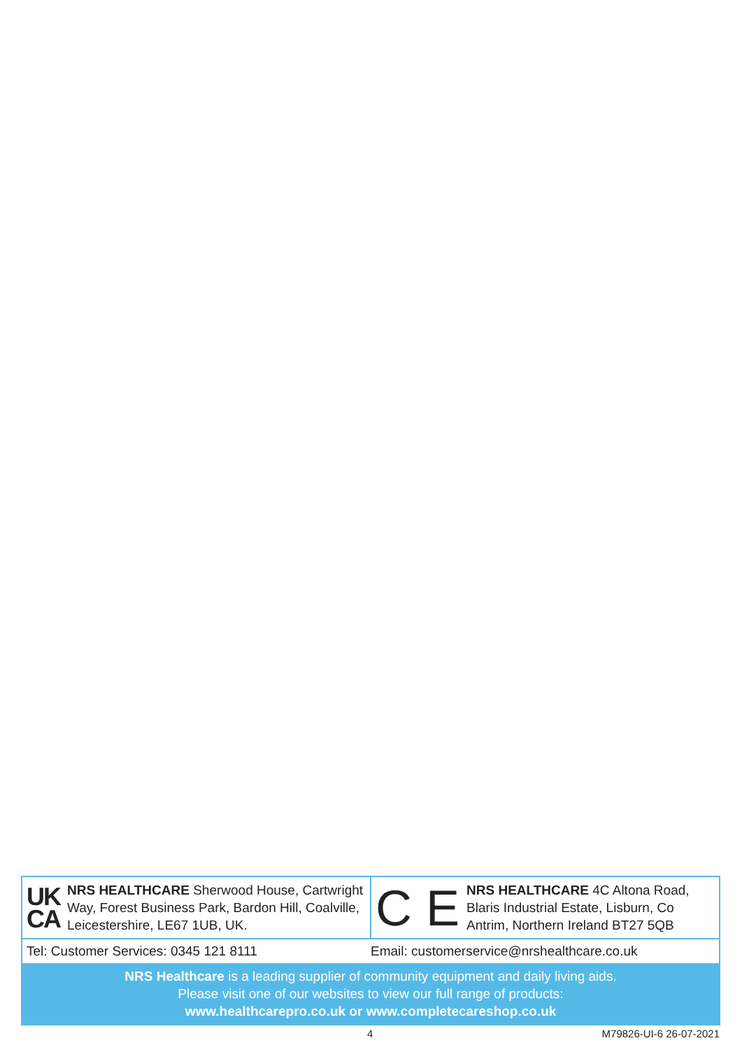UK
CA
NRS HEALTHCARE Sherwood House, Cartwright Way, Forest Business Park, Bardon Hill, Coalville, Leicestershire, LE67 1UB, UK.
C E
NRS HEALTHCARE 4C Altona Road, Blaris Industrial Estate, Lisburn, Co Antrim, Northern Ireland BT27 5QB
Tel: Customer Services: 0345 121 8111
Email: customerservice@nrshealthcare.co.uk
NRS Healthcare is a leading supplier of community equipment and daily living aids.
Please visit one of our websites to view our full range of products:
www.healthcarepro.co.uk or www.completecareshop.co.uk
4 M79826-UI-6 26-07-2021